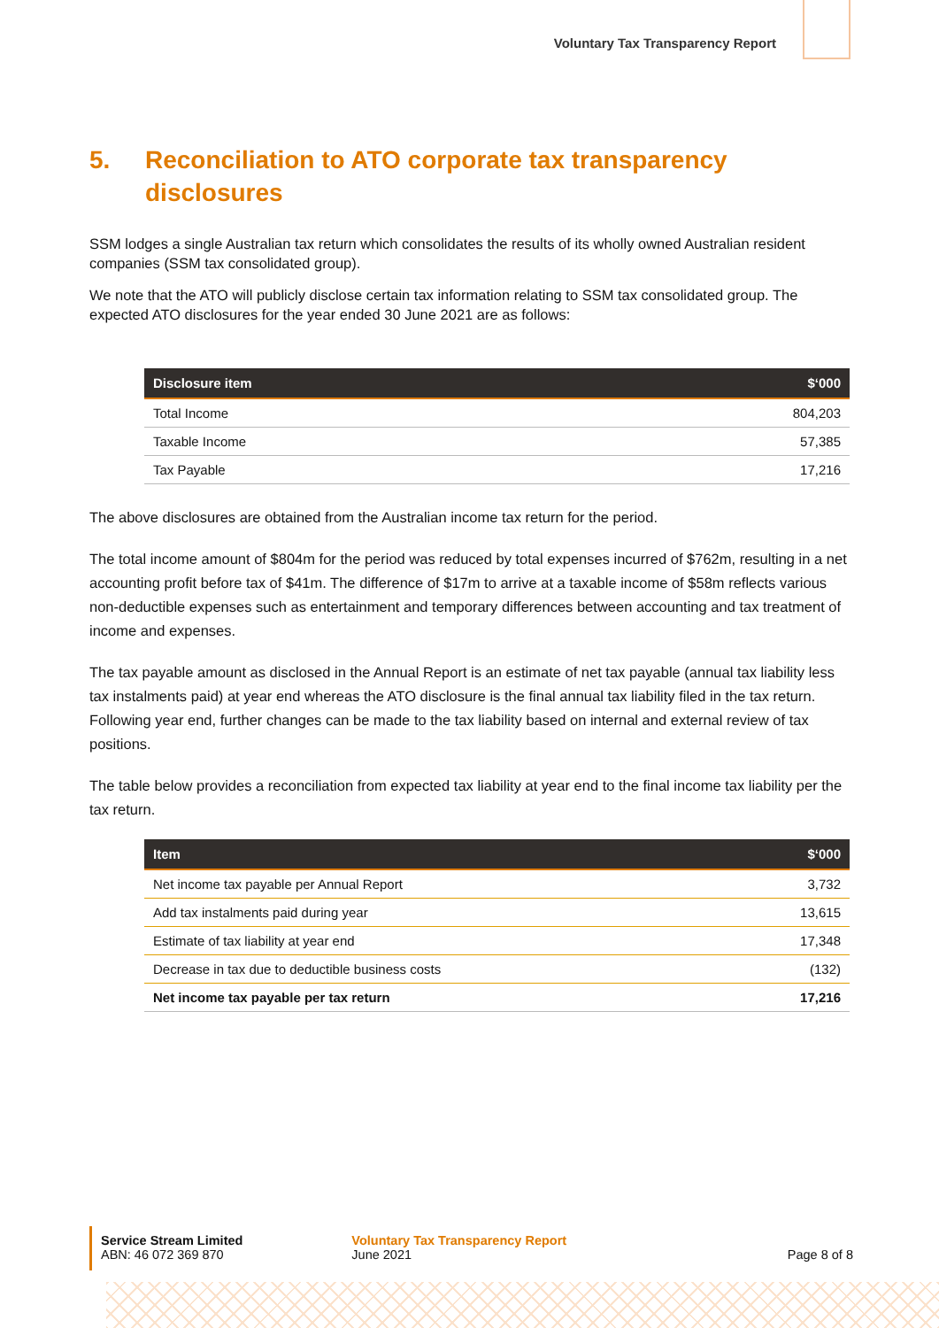Voluntary Tax Transparency Report
5. Reconciliation to ATO corporate tax transparency disclosures
SSM lodges a single Australian tax return which consolidates the results of its wholly owned Australian resident companies (SSM tax consolidated group).
We note that the ATO will publicly disclose certain tax information relating to SSM tax consolidated group. The expected ATO disclosures for the year ended 30 June 2021 are as follows:
| Disclosure item | $‘000 |
| --- | --- |
| Total Income | 804,203 |
| Taxable Income | 57,385 |
| Tax Payable | 17,216 |
The above disclosures are obtained from the Australian income tax return for the period.
The total income amount of $804m for the period was reduced by total expenses incurred of $762m, resulting in a net accounting profit before tax of $41m. The difference of $17m to arrive at a taxable income of $58m reflects various non-deductible expenses such as entertainment and temporary differences between accounting and tax treatment of income and expenses.
The tax payable amount as disclosed in the Annual Report is an estimate of net tax payable (annual tax liability less tax instalments paid) at year end whereas the ATO disclosure is the final annual tax liability filed in the tax return. Following year end, further changes can be made to the tax liability based on internal and external review of tax positions.
The table below provides a reconciliation from expected tax liability at year end to the final income tax liability per the tax return.
| Item | $‘000 |
| --- | --- |
| Net income tax payable per Annual Report | 3,732 |
| Add tax instalments paid during year | 13,615 |
| Estimate of tax liability at year end | 17,348 |
| Decrease in tax due to deductible business costs | (132) |
| Net income tax payable per tax return | 17,216 |
Service Stream Limited
ABN: 46 072 369 870
Voluntary Tax Transparency Report
June 2021
Page 8 of 8